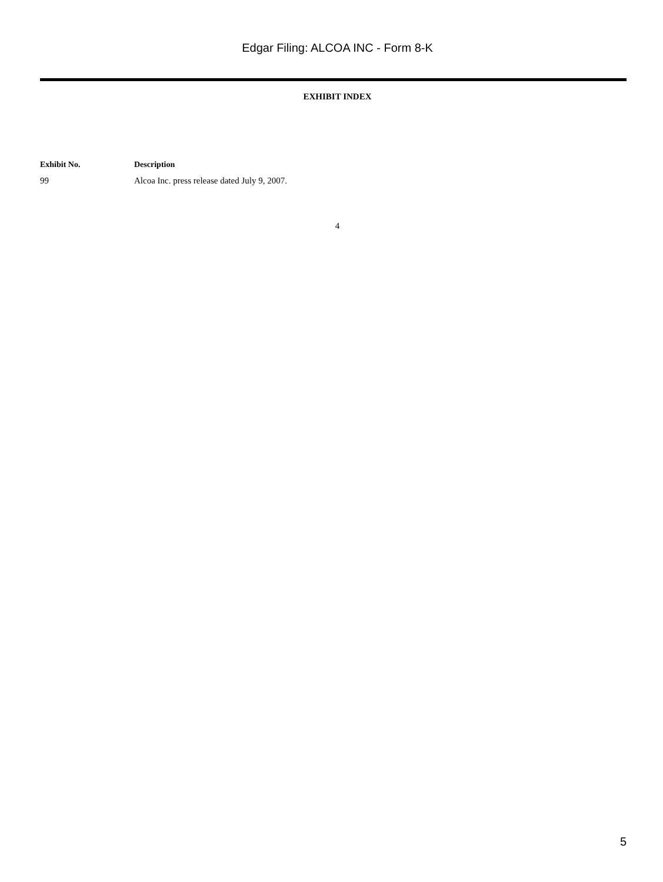Edgar Filing: ALCOA INC - Form 8-K
EXHIBIT INDEX
| Exhibit No. | Description |
| --- | --- |
| 99 | Alcoa Inc. press release dated July 9, 2007. |
4
5